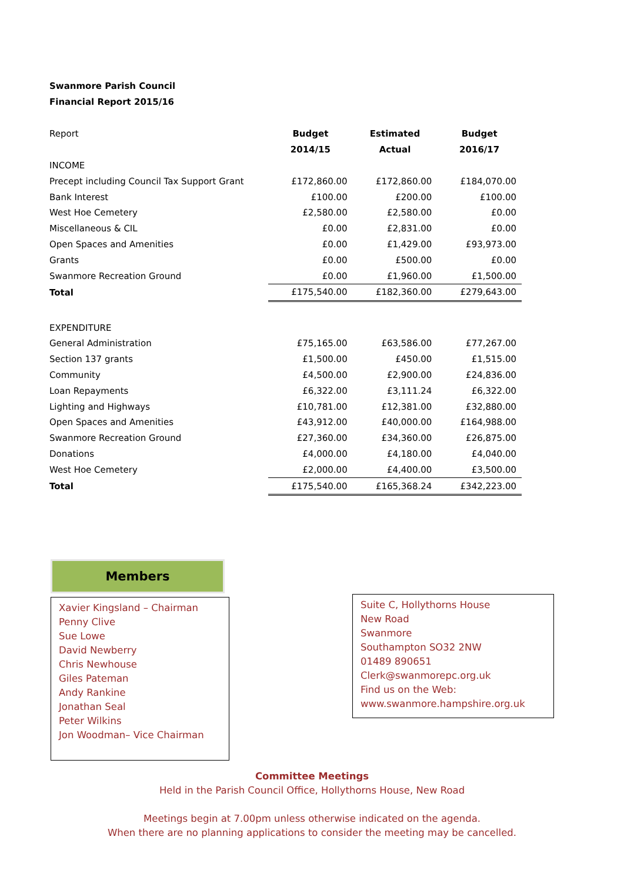Swanmore Parish Council
Financial Report 2015/16
| Report | Budget | Estimated | Budget |
| | 2014/15 | Actual | 2016/17 |
| INCOME | | | |
| Precept including Council Tax Support Grant | £172,860.00 | £172,860.00 | £184,070.00 |
| Bank Interest | £100.00 | £200.00 | £100.00 |
| West Hoe Cemetery | £2,580.00 | £2,580.00 | £0.00 |
| Miscellaneous & CIL | £0.00 | £2,831.00 | £0.00 |
| Open Spaces and Amenities | £0.00 | £1,429.00 | £93,973.00 |
| Grants | £0.00 | £500.00 | £0.00 |
| Swanmore Recreation Ground | £0.00 | £1,960.00 | £1,500.00 |
| Total | £175,540.00 | £182,360.00 | £279,643.00 |
| EXPENDITURE | | | |
| General Administration | £75,165.00 | £63,586.00 | £77,267.00 |
| Section 137 grants | £1,500.00 | £450.00 | £1,515.00 |
| Community | £4,500.00 | £2,900.00 | £24,836.00 |
| Loan Repayments | £6,322.00 | £3,111.24 | £6,322.00 |
| Lighting and Highways | £10,781.00 | £12,381.00 | £32,880.00 |
| Open Spaces and Amenities | £43,912.00 | £40,000.00 | £164,988.00 |
| Swanmore Recreation Ground | £27,360.00 | £34,360.00 | £26,875.00 |
| Donations | £4,000.00 | £4,180.00 | £4,040.00 |
| West Hoe Cemetery | £2,000.00 | £4,400.00 | £3,500.00 |
| Total | £175,540.00 | £165,368.24 | £342,223.00 |
Members
Xavier Kingsland – Chairman
Penny Clive
Sue Lowe
David Newberry
Chris Newhouse
Giles Pateman
Andy Rankine
Jonathan Seal
Peter Wilkins
Jon Woodman– Vice Chairman
Suite C, Hollythorns House
New Road
Swanmore
Southampton SO32 2NW
01489 890651
Clerk@swanmorepc.org.uk
Find us on the Web:
www.swanmore.hampshire.org.uk
Committee Meetings
Held in the Parish Council Office, Hollythorns House, New Road
Meetings begin at 7.00pm unless otherwise indicated on the agenda.
When there are no planning applications to consider the meeting may be cancelled.